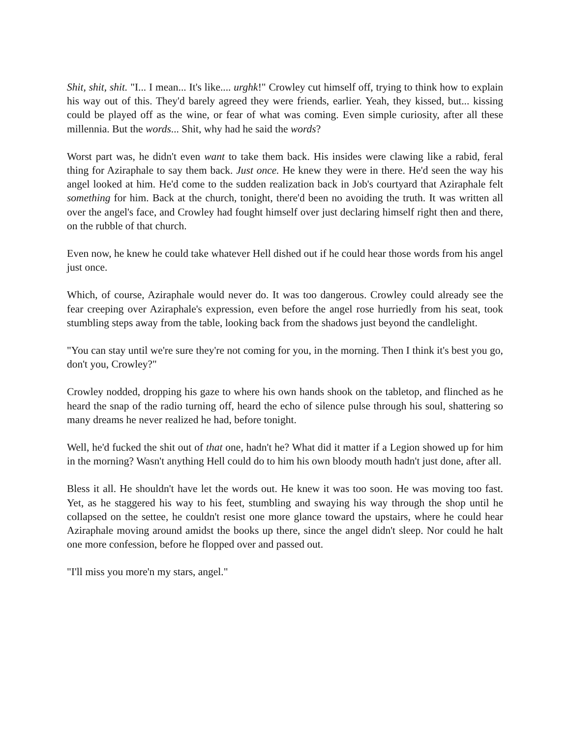Shit, shit, shit. "I... I mean... It's like.... urghk!" Crowley cut himself off, trying to think how to explain his way out of this. They'd barely agreed they were friends, earlier. Yeah, they kissed, but... kissing could be played off as the wine, or fear of what was coming. Even simple curiosity, after all these millennia. But the words... Shit, why had he said the words?
Worst part was, he didn't even want to take them back. His insides were clawing like a rabid, feral thing for Aziraphale to say them back. Just once. He knew they were in there. He'd seen the way his angel looked at him. He'd come to the sudden realization back in Job's courtyard that Aziraphale felt something for him. Back at the church, tonight, there'd been no avoiding the truth. It was written all over the angel's face, and Crowley had fought himself over just declaring himself right then and there, on the rubble of that church.
Even now, he knew he could take whatever Hell dished out if he could hear those words from his angel just once.
Which, of course, Aziraphale would never do. It was too dangerous. Crowley could already see the fear creeping over Aziraphale's expression, even before the angel rose hurriedly from his seat, took stumbling steps away from the table, looking back from the shadows just beyond the candlelight.
"You can stay until we're sure they're not coming for you, in the morning. Then I think it's best you go, don't you, Crowley?"
Crowley nodded, dropping his gaze to where his own hands shook on the tabletop, and flinched as he heard the snap of the radio turning off, heard the echo of silence pulse through his soul, shattering so many dreams he never realized he had, before tonight.
Well, he'd fucked the shit out of that one, hadn't he? What did it matter if a Legion showed up for him in the morning? Wasn't anything Hell could do to him his own bloody mouth hadn't just done, after all.
Bless it all. He shouldn't have let the words out. He knew it was too soon. He was moving too fast. Yet, as he staggered his way to his feet, stumbling and swaying his way through the shop until he collapsed on the settee, he couldn't resist one more glance toward the upstairs, where he could hear Aziraphale moving around amidst the books up there, since the angel didn't sleep. Nor could he halt one more confession, before he flopped over and passed out.
"I'll miss you more'n my stars, angel."